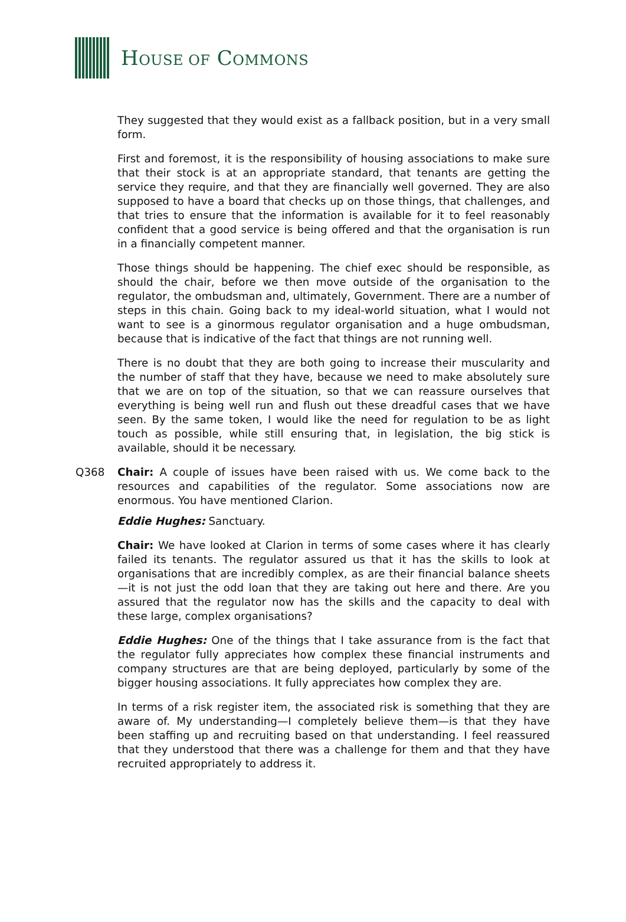HOUSE OF COMMONS
They suggested that they would exist as a fallback position, but in a very small form.
First and foremost, it is the responsibility of housing associations to make sure that their stock is at an appropriate standard, that tenants are getting the service they require, and that they are financially well governed. They are also supposed to have a board that checks up on those things, that challenges, and that tries to ensure that the information is available for it to feel reasonably confident that a good service is being offered and that the organisation is run in a financially competent manner.
Those things should be happening. The chief exec should be responsible, as should the chair, before we then move outside of the organisation to the regulator, the ombudsman and, ultimately, Government. There are a number of steps in this chain. Going back to my ideal-world situation, what I would not want to see is a ginormous regulator organisation and a huge ombudsman, because that is indicative of the fact that things are not running well.
There is no doubt that they are both going to increase their muscularity and the number of staff that they have, because we need to make absolutely sure that we are on top of the situation, so that we can reassure ourselves that everything is being well run and flush out these dreadful cases that we have seen. By the same token, I would like the need for regulation to be as light touch as possible, while still ensuring that, in legislation, the big stick is available, should it be necessary.
Q368 Chair: A couple of issues have been raised with us. We come back to the resources and capabilities of the regulator. Some associations now are enormous. You have mentioned Clarion.
Eddie Hughes: Sanctuary.
Chair: We have looked at Clarion in terms of some cases where it has clearly failed its tenants. The regulator assured us that it has the skills to look at organisations that are incredibly complex, as are their financial balance sheets—it is not just the odd loan that they are taking out here and there. Are you assured that the regulator now has the skills and the capacity to deal with these large, complex organisations?
Eddie Hughes: One of the things that I take assurance from is the fact that the regulator fully appreciates how complex these financial instruments and company structures are that are being deployed, particularly by some of the bigger housing associations. It fully appreciates how complex they are.
In terms of a risk register item, the associated risk is something that they are aware of. My understanding—I completely believe them—is that they have been staffing up and recruiting based on that understanding. I feel reassured that they understood that there was a challenge for them and that they have recruited appropriately to address it.